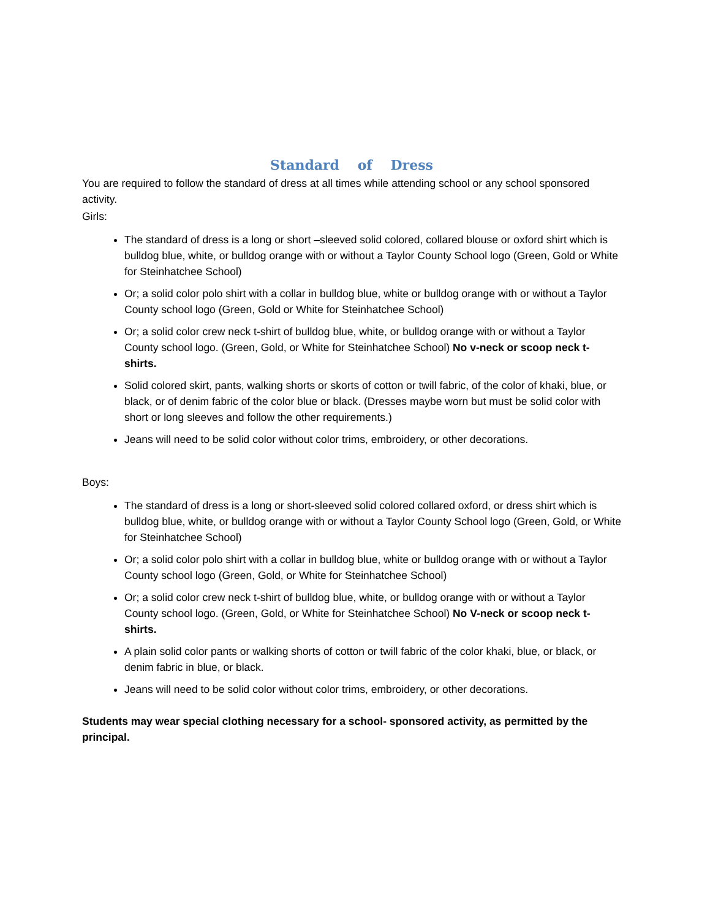Standard of Dress
You are required to follow the standard of dress at all times while attending school or any school sponsored activity.
Girls:
The standard of dress is a long or short –sleeved solid colored, collared blouse or oxford shirt which is bulldog blue, white, or bulldog orange with or without a Taylor County School logo (Green, Gold or White for Steinhatchee School)
Or; a solid color polo shirt with a collar in bulldog blue, white or bulldog orange with or without a Taylor County school logo (Green, Gold or White for Steinhatchee School)
Or; a solid color crew neck t-shirt of bulldog blue, white, or bulldog orange with or without a Taylor County school logo. (Green, Gold, or White for Steinhatchee School) No v-neck or scoop neck t-shirts.
Solid colored skirt, pants, walking shorts or skorts of cotton or twill fabric, of the color of khaki, blue, or black, or of denim fabric of the color blue or black. (Dresses maybe worn but must be solid color with short or long sleeves and follow the other requirements.)
Jeans will need to be solid color without color trims, embroidery, or other decorations.
Boys:
The standard of dress is a long or short-sleeved solid colored collared oxford, or dress shirt which is bulldog blue, white, or bulldog orange with or without a Taylor County School logo (Green, Gold, or White for Steinhatchee School)
Or; a solid color polo shirt with a collar in bulldog blue, white or bulldog orange with or without a Taylor County school logo (Green, Gold, or White for Steinhatchee School)
Or; a solid color crew neck t-shirt of bulldog blue, white, or bulldog orange with or without a Taylor County school logo. (Green, Gold, or White for Steinhatchee School) No V-neck or scoop neck t-shirts.
A plain solid color pants or walking shorts of cotton or twill fabric of the color khaki, blue, or black, or denim fabric in blue, or black.
Jeans will need to be solid color without color trims, embroidery, or other decorations.
Students may wear special clothing necessary for a school- sponsored activity, as permitted by the principal.